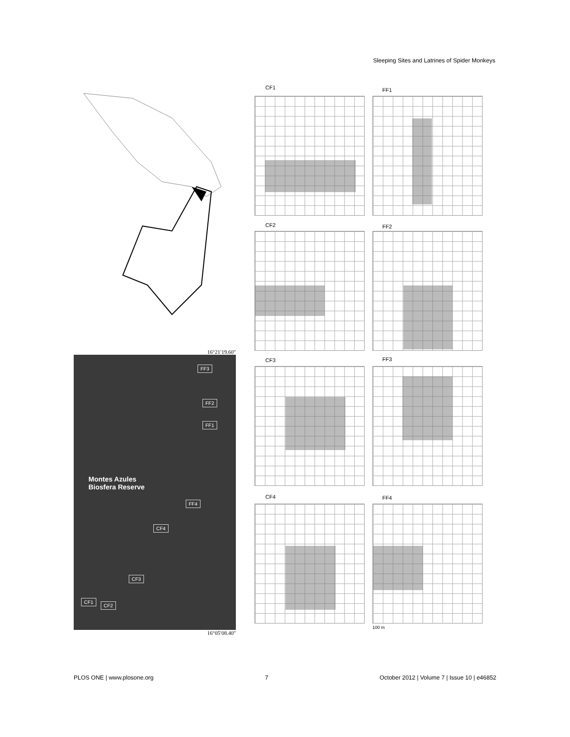Sleeping Sites and Latrines of Spider Monkeys
16°21′19.60″
Montes Azules
Biosfera Reserve
FF3
FF2
FF1
FF4
CF4
CF3
CF1
CF2
16°05′08.40″
CF1 FF1
CF2 FF2
CF3 FF3
CF4 FF4
100 m
PLOS ONE | www.plosone.org 7 October 2012 | Volume 7 | Issue 10 | e46852